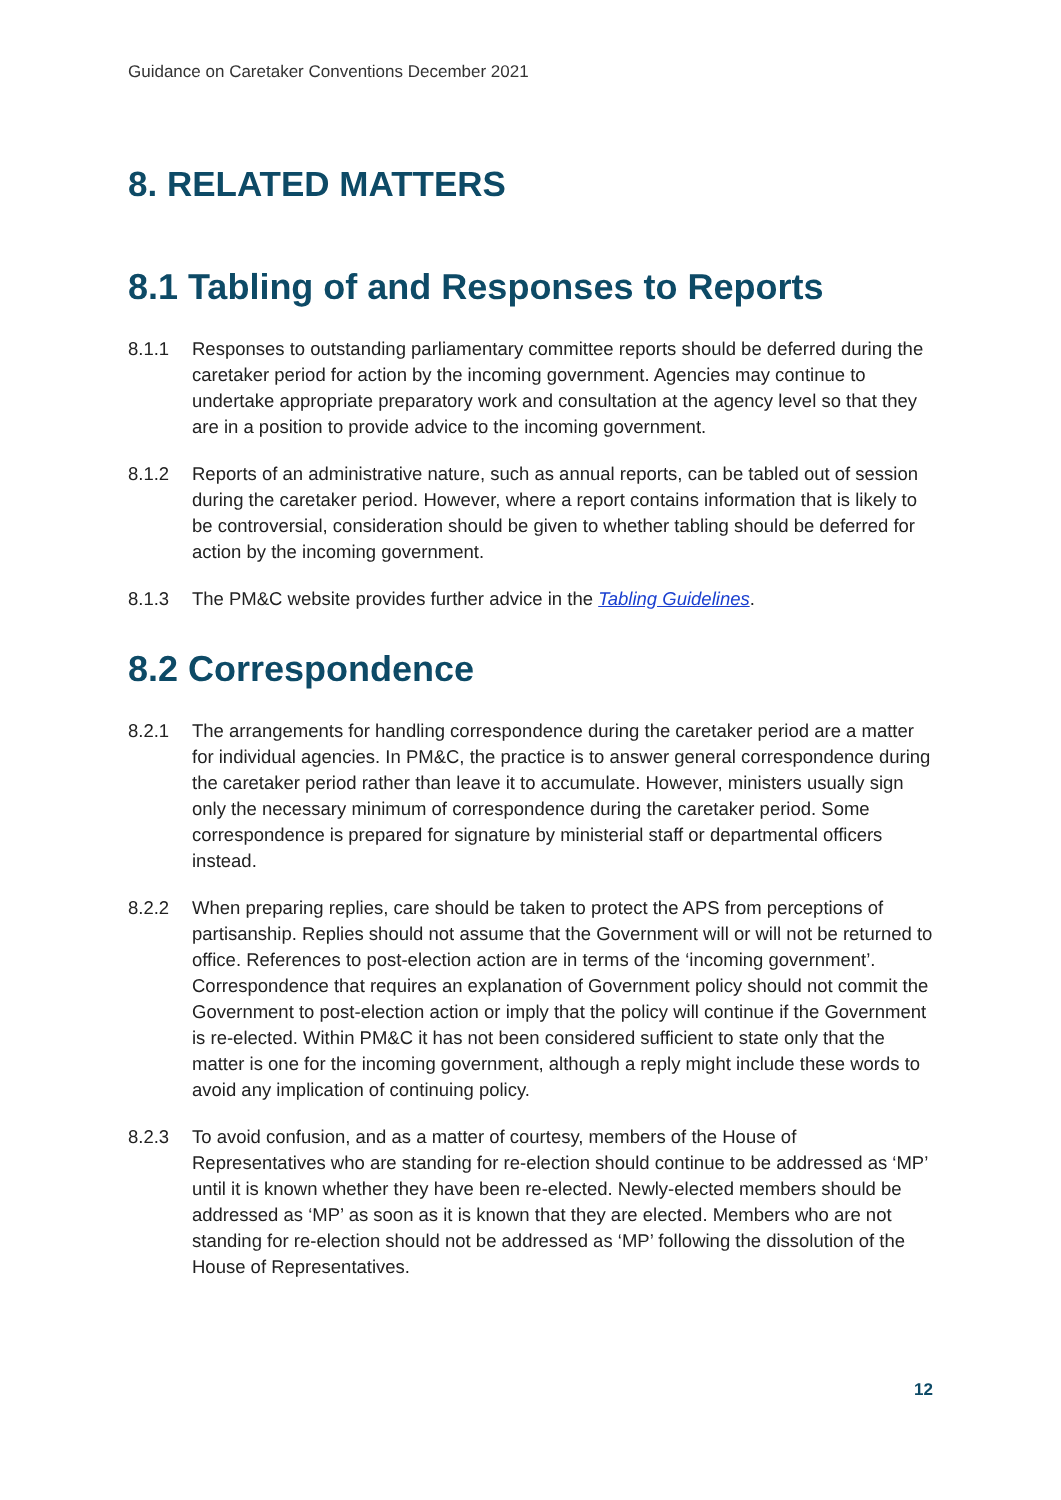Guidance on Caretaker Conventions December 2021
8. RELATED MATTERS
8.1 Tabling of and Responses to Reports
8.1.1 Responses to outstanding parliamentary committee reports should be deferred during the caretaker period for action by the incoming government. Agencies may continue to undertake appropriate preparatory work and consultation at the agency level so that they are in a position to provide advice to the incoming government.
8.1.2 Reports of an administrative nature, such as annual reports, can be tabled out of session during the caretaker period. However, where a report contains information that is likely to be controversial, consideration should be given to whether tabling should be deferred for action by the incoming government.
8.1.3 The PM&C website provides further advice in the Tabling Guidelines.
8.2 Correspondence
8.2.1 The arrangements for handling correspondence during the caretaker period are a matter for individual agencies. In PM&C, the practice is to answer general correspondence during the caretaker period rather than leave it to accumulate. However, ministers usually sign only the necessary minimum of correspondence during the caretaker period. Some correspondence is prepared for signature by ministerial staff or departmental officers instead.
8.2.2 When preparing replies, care should be taken to protect the APS from perceptions of partisanship. Replies should not assume that the Government will or will not be returned to office. References to post-election action are in terms of the ‘incoming government’. Correspondence that requires an explanation of Government policy should not commit the Government to post-election action or imply that the policy will continue if the Government is re-elected. Within PM&C it has not been considered sufficient to state only that the matter is one for the incoming government, although a reply might include these words to avoid any implication of continuing policy.
8.2.3 To avoid confusion, and as a matter of courtesy, members of the House of Representatives who are standing for re-election should continue to be addressed as ‘MP’ until it is known whether they have been re-elected. Newly-elected members should be addressed as ‘MP’ as soon as it is known that they are elected. Members who are not standing for re-election should not be addressed as ‘MP’ following the dissolution of the House of Representatives.
12